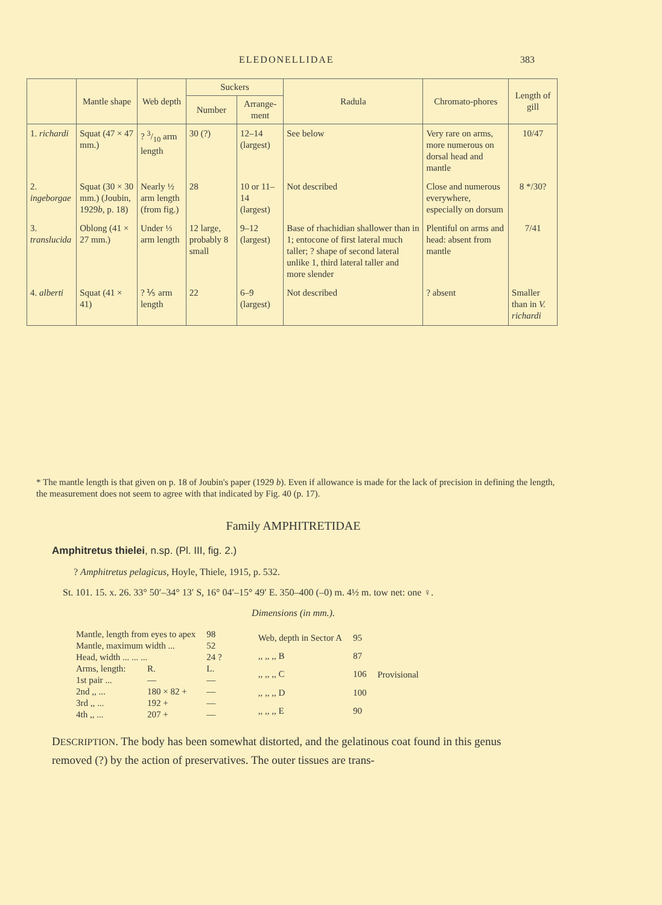ELEDONELLIDAE 383
| | Mantle shape | Web depth | Suckers | | Radula | Chromato-phores | Length of gill |
| --- | --- | --- | --- | --- | --- | --- | --- |
| | | | Number | Arrange-ment | | | |
| 1. richardi | Squat (47 × 47 mm.) | ? 3/10 arm length | 30 (?) | 12–14 (largest) | See below | Very rare on arms, more numerous on dorsal head and mantle | 10/47 |
| 2. ingeborgae | Squat (30 × 30 mm.) (Joubin, 1929 b , p. 18) | Nearly ½ arm length (from fig.) | 28 | 10 or 11–14 (largest) | Not described | Close and numerous everywhere, especially on dorsum | 8 */30? |
| 3. translucida | Oblong (41 × 27 mm.) | Under ⅓ arm length | 12 large, probably 8 small | 9–12 (largest) | Base of rhachidian shallower than in 1; entocone of first lateral much taller; ? shape of second lateral unlike 1, third lateral taller and more slender | Plentiful on arms and head: absent from mantle | 7/41 |
| 4. alberti | Squat (41 × 41) | ? ⅕ arm length | 22 | 6–9 (largest) | Not described | ? absent | Smaller than in V. richardi |
* The mantle length is that given on p. 18 of Joubin's paper (1929 b). Even if allowance is made for the lack of precision in defining the length, the measurement does not seem to agree with that indicated by Fig. 40 (p. 17).
Family AMPHITRETIDAE
Amphitretus thielei, n.sp. (Pl. III, fig. 2.)
? Amphitretus pelagicus, Hoyle, Thiele, 1915, p. 532.
St. 101. 15. x. 26. 33° 50′–34° 13′ S, 16° 04′–15° 49′ E. 350–400 (–0) m. 4½ m. tow net: one ♀.
Dimensions (in mm.).
| Mantle, length from eyes to apex | | 98 |
| Mantle, maximum width ... | | 52 |
| Head, width ... ... ... | | 24 ? |
| Arms, length: | R. | L. |
| 1st pair ... | — | — |
| 2nd ,, ... | 180 × 82 + | — |
| 3rd ,, ... | 192 + | — |
| 4th ,, ... | 207 + | — |
| Web, depth in Sector A | 95 | Provisional |
| ,, ,, ,, B | 87 | |
| ,, ,, ,, C | 106 | |
| ,, ,, ,, D | 100 | |
| ,, ,, ,, E | 90 | |
DESCRIPTION. The body has been somewhat distorted, and the gelatinous coat found in this genus removed (?) by the action of preservatives. The outer tissues are trans-